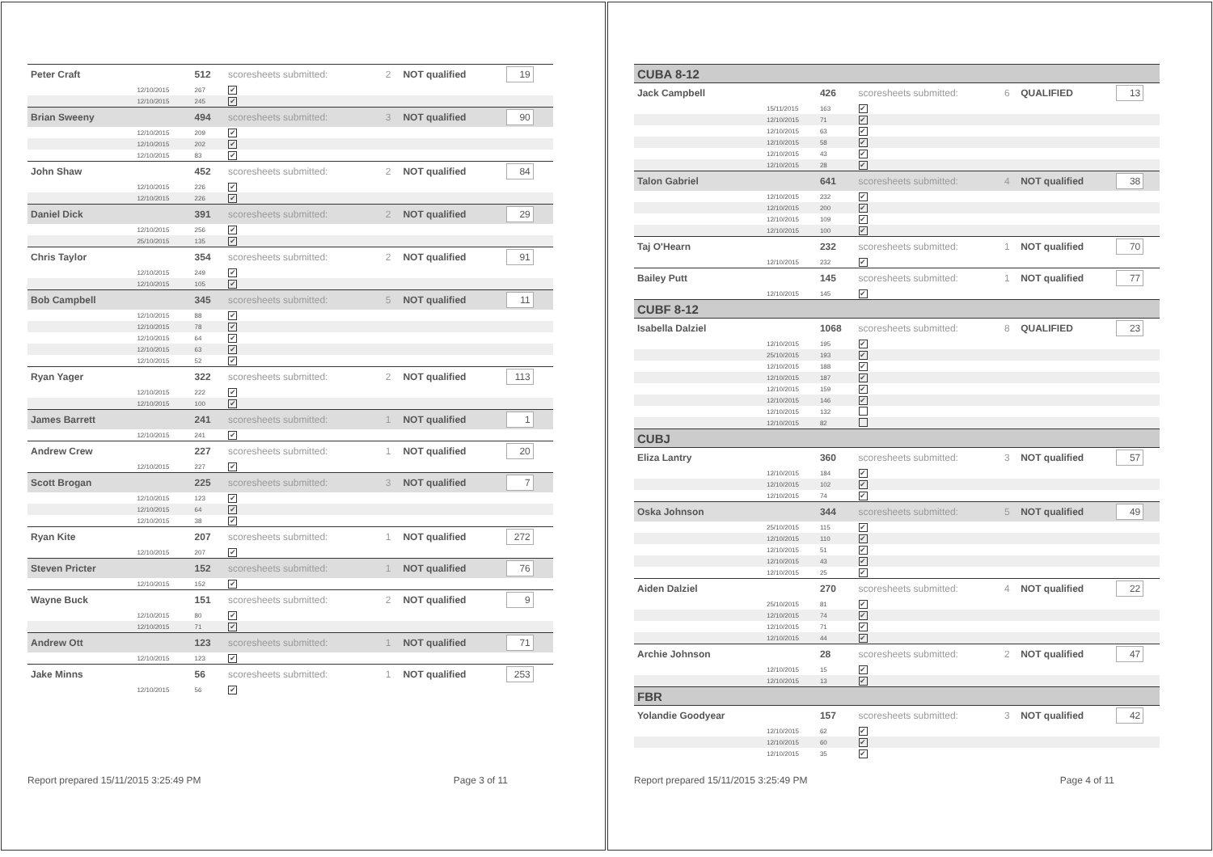| Peter Craft | | 512 | scoresheets submitted: | 2 | NOT qualified | 19 |
| | 12/10/2015 | 267 | ✔ | | | |
| | 12/10/2015 | 245 | ✔ | | | |
| Brian Sweeny | | 494 | scoresheets submitted: | 3 | NOT qualified | 90 |
| | 12/10/2015 | 209 | ✔ | | | |
| | 12/10/2015 | 202 | ✔ | | | |
| | 12/10/2015 | 83 | ✔ | | | |
| John Shaw | | 452 | scoresheets submitted: | 2 | NOT qualified | 84 |
| | 12/10/2015 | 226 | ✔ | | | |
| | 12/10/2015 | 226 | ✔ | | | |
| Daniel Dick | | 391 | scoresheets submitted: | 2 | NOT qualified | 29 |
| | 12/10/2015 | 256 | ✔ | | | |
| | 25/10/2015 | 135 | ✔ | | | |
| Chris Taylor | | 354 | scoresheets submitted: | 2 | NOT qualified | 91 |
| | 12/10/2015 | 249 | ✔ | | | |
| | 12/10/2015 | 105 | ✔ | | | |
| Bob Campbell | | 345 | scoresheets submitted: | 5 | NOT qualified | 11 |
| | 12/10/2015 | 88 | ✔ | | | |
| | 12/10/2015 | 78 | ✔ | | | |
| | 12/10/2015 | 64 | ✔ | | | |
| | 12/10/2015 | 63 | ✔ | | | |
| | 12/10/2015 | 52 | ✔ | | | |
| Ryan Yager | | 322 | scoresheets submitted: | 2 | NOT qualified | 113 |
| | 12/10/2015 | 222 | ✔ | | | |
| | 12/10/2015 | 100 | ✔ | | | |
| James Barrett | | 241 | scoresheets submitted: | 1 | NOT qualified | 1 |
| | 12/10/2015 | 241 | ✔ | | | |
| Andrew Crew | | 227 | scoresheets submitted: | 1 | NOT qualified | 20 |
| | 12/10/2015 | 227 | ✔ | | | |
| Scott Brogan | | 225 | scoresheets submitted: | 3 | NOT qualified | 7 |
| | 12/10/2015 | 123 | ✔ | | | |
| | 12/10/2015 | 64 | ✔ | | | |
| | 12/10/2015 | 38 | ✔ | | | |
| Ryan Kite | | 207 | scoresheets submitted: | 1 | NOT qualified | 272 |
| | 12/10/2015 | 207 | ✔ | | | |
| Steven Pricter | | 152 | scoresheets submitted: | 1 | NOT qualified | 76 |
| | 12/10/2015 | 152 | ✔ | | | |
| Wayne Buck | | 151 | scoresheets submitted: | 2 | NOT qualified | 9 |
| | 12/10/2015 | 80 | ✔ | | | |
| | 12/10/2015 | 71 | ✔ | | | |
| Andrew Ott | | 123 | scoresheets submitted: | 1 | NOT qualified | 71 |
| | 12/10/2015 | 123 | ✔ | | | |
| Jake Minns | | 56 | scoresheets submitted: | 1 | NOT qualified | 253 |
| | 12/10/2015 | 56 | ✔ | | | |
Report prepared 15/11/2015 3:25:49 PM Page 3 of 11
| CUBA 8-12 | | | | | | |
| Jack Campbell | | 426 | scoresheets submitted: | 6 | QUALIFIED | 13 |
| | 15/11/2015 | 163 | ✔ | | | |
| | 12/10/2015 | 71 | ✔ | | | |
| | 12/10/2015 | 63 | ✔ | | | |
| | 12/10/2015 | 58 | ✔ | | | |
| | 12/10/2015 | 43 | ✔ | | | |
| | 12/10/2015 | 28 | ✔ | | | |
| Talon Gabriel | | 641 | scoresheets submitted: | 4 | NOT qualified | 38 |
| | 12/10/2015 | 232 | ✔ | | | |
| | 12/10/2015 | 200 | ✔ | | | |
| | 12/10/2015 | 109 | ✔ | | | |
| | 12/10/2015 | 100 | ✔ | | | |
| Taj O'Hearn | | 232 | scoresheets submitted: | 1 | NOT qualified | 70 |
| | 12/10/2015 | 232 | ✔ | | | |
| Bailey Putt | | 145 | scoresheets submitted: | 1 | NOT qualified | 77 |
| | 12/10/2015 | 145 | ✔ | | | |
| CUBF 8-12 | | | | | | |
| Isabella Dalziel | | 1068 | scoresheets submitted: | 8 | QUALIFIED | 23 |
| | 12/10/2015 | 195 | ✔ | | | |
| | 25/10/2015 | 193 | ✔ | | | |
| | 12/10/2015 | 188 | ✔ | | | |
| | 12/10/2015 | 187 | ✔ | | | |
| | 12/10/2015 | 159 | ✔ | | | |
| | 12/10/2015 | 146 | ✔ | | | |
| | 12/10/2015 | 132 | | | | |
| | 12/10/2015 | 82 | | | | |
| CUBJ | | | | | | |
| Eliza Lantry | | 360 | scoresheets submitted: | 3 | NOT qualified | 57 |
| | 12/10/2015 | 184 | ✔ | | | |
| | 12/10/2015 | 102 | ✔ | | | |
| | 12/10/2015 | 74 | ✔ | | | |
| Oska Johnson | | 344 | scoresheets submitted: | 5 | NOT qualified | 49 |
| | 25/10/2015 | 115 | ✔ | | | |
| | 12/10/2015 | 110 | ✔ | | | |
| | 12/10/2015 | 51 | ✔ | | | |
| | 12/10/2015 | 43 | ✔ | | | |
| | 12/10/2015 | 25 | ✔ | | | |
| Aiden Dalziel | | 270 | scoresheets submitted: | 4 | NOT qualified | 22 |
| | 25/10/2015 | 81 | ✔ | | | |
| | 12/10/2015 | 74 | ✔ | | | |
| | 12/10/2015 | 71 | ✔ | | | |
| | 12/10/2015 | 44 | ✔ | | | |
| Archie Johnson | | 28 | scoresheets submitted: | 2 | NOT qualified | 47 |
| | 12/10/2015 | 15 | ✔ | | | |
| | 12/10/2015 | 13 | ✔ | | | |
| FBR | | | | | | |
| Yolandie Goodyear | | 157 | scoresheets submitted: | 3 | NOT qualified | 42 |
| | 12/10/2015 | 62 | ✔ | | | |
| | 12/10/2015 | 60 | ✔ | | | |
| | 12/10/2015 | 35 | ✔ | | | |
Report prepared 15/11/2015 3:25:49 PM Page 4 of 11